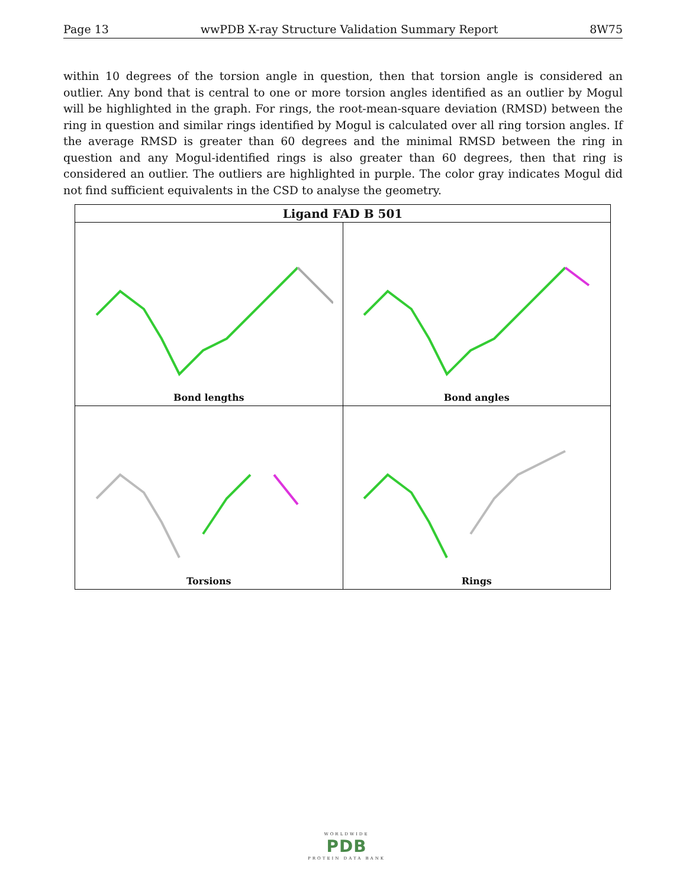Page 13 wwPDB X-ray Structure Validation Summary Report 8W75
within 10 degrees of the torsion angle in question, then that torsion angle is considered an outlier. Any bond that is central to one or more torsion angles identified as an outlier by Mogul will be highlighted in the graph. For rings, the root-mean-square deviation (RMSD) between the ring in question and similar rings identified by Mogul is calculated over all ring torsion angles. If the average RMSD is greater than 60 degrees and the minimal RMSD between the ring in question and any Mogul-identified rings is also greater than 60 degrees, then that ring is considered an outlier. The outliers are highlighted in purple. The color gray indicates Mogul did not find sufficient equivalents in the CSD to analyse the geometry.
| Ligand FAD B 501 | |
| --- | --- |
| Bond lengths | Bond angles |
| Torsions | Rings |
WORLDWIDE
PDB
PROTEIN DATA BANK